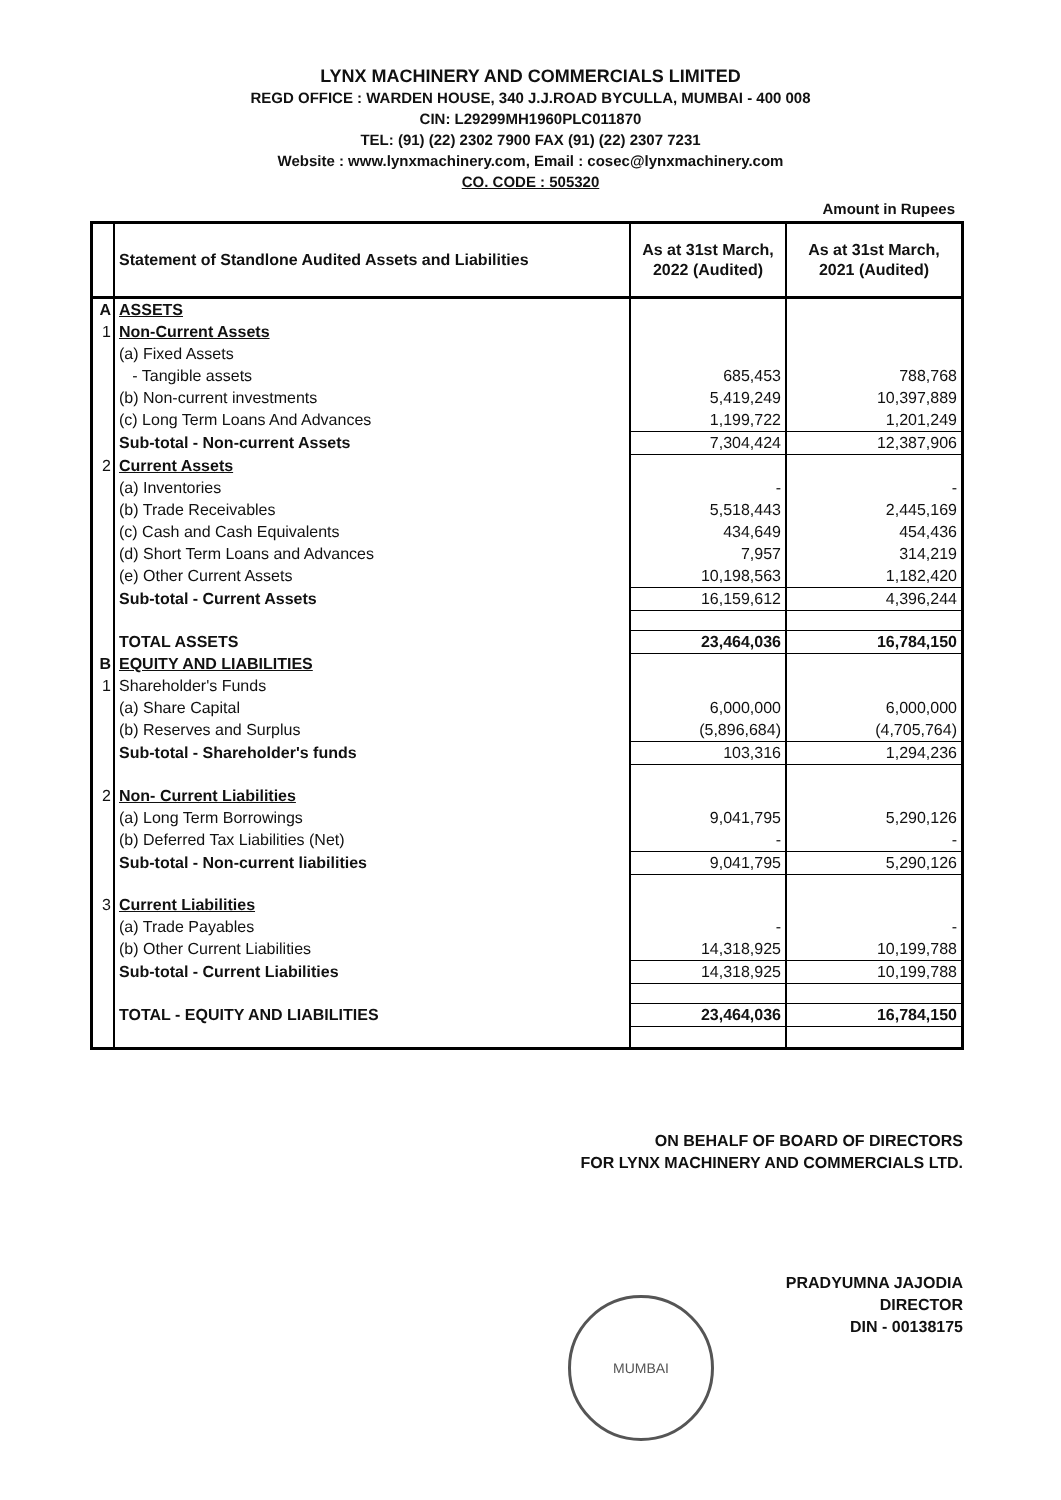LYNX MACHINERY AND COMMERCIALS LIMITED
REGD OFFICE : WARDEN HOUSE, 340 J.J.ROAD BYCULLA, MUMBAI - 400 008
CIN: L29299MH1960PLC011870
TEL: (91) (22) 2302 7900 FAX (91) (22) 2307 7231
Website : www.lynxmachinery.com, Email : cosec@lynxmachinery.com
CO. CODE : 505320
Amount in Rupees
| | Statement of Standlone Audited Assets and Liabilities | As at 31st March, 2022 (Audited) | As at 31st March, 2021 (Audited) |
| --- | --- | --- | --- |
| A | ASSETS | | |
| 1 | Non-Current Assets | | |
| | (a) Fixed Assets | | |
| | - Tangible assets | 685,453 | 788,768 |
| | (b) Non-current investments | 5,419,249 | 10,397,889 |
| | (c) Long Term Loans And Advances | 1,199,722 | 1,201,249 |
| | Sub-total - Non-current Assets | 7,304,424 | 12,387,906 |
| 2 | Current Assets | | |
| | (a) Inventories | - | - |
| | (b) Trade Receivables | 5,518,443 | 2,445,169 |
| | (c) Cash and Cash Equivalents | 434,649 | 454,436 |
| | (d) Short Term Loans and Advances | 7,957 | 314,219 |
| | (e) Other Current Assets | 10,198,563 | 1,182,420 |
| | Sub-total - Current Assets | 16,159,612 | 4,396,244 |
| | TOTAL ASSETS | 23,464,036 | 16,784,150 |
| B | EQUITY AND LIABILITIES | | |
| 1 | Shareholder's Funds | | |
| | (a) Share Capital | 6,000,000 | 6,000,000 |
| | (b) Reserves and Surplus | (5,896,684) | (4,705,764) |
| | Sub-total - Shareholder's funds | 103,316 | 1,294,236 |
| 2 | Non- Current Liabilities | | |
| | (a) Long Term Borrowings | 9,041,795 | 5,290,126 |
| | (b) Deferred Tax Liabilities (Net) | - | - |
| | Sub-total - Non-current liabilities | 9,041,795 | 5,290,126 |
| 3 | Current Liabilities | | |
| | (a) Trade Payables | - | - |
| | (b) Other Current Liabilities | 14,318,925 | 10,199,788 |
| | Sub-total - Current Liabilities | 14,318,925 | 10,199,788 |
| | TOTAL - EQUITY AND LIABILITIES | 23,464,036 | 16,784,150 |
ON BEHALF OF BOARD OF DIRECTORS
FOR LYNX MACHINERY AND COMMERCIALS LTD.
PRADYUMNA JAJODIA
DIRECTOR
DIN - 00138175
MUMBAI